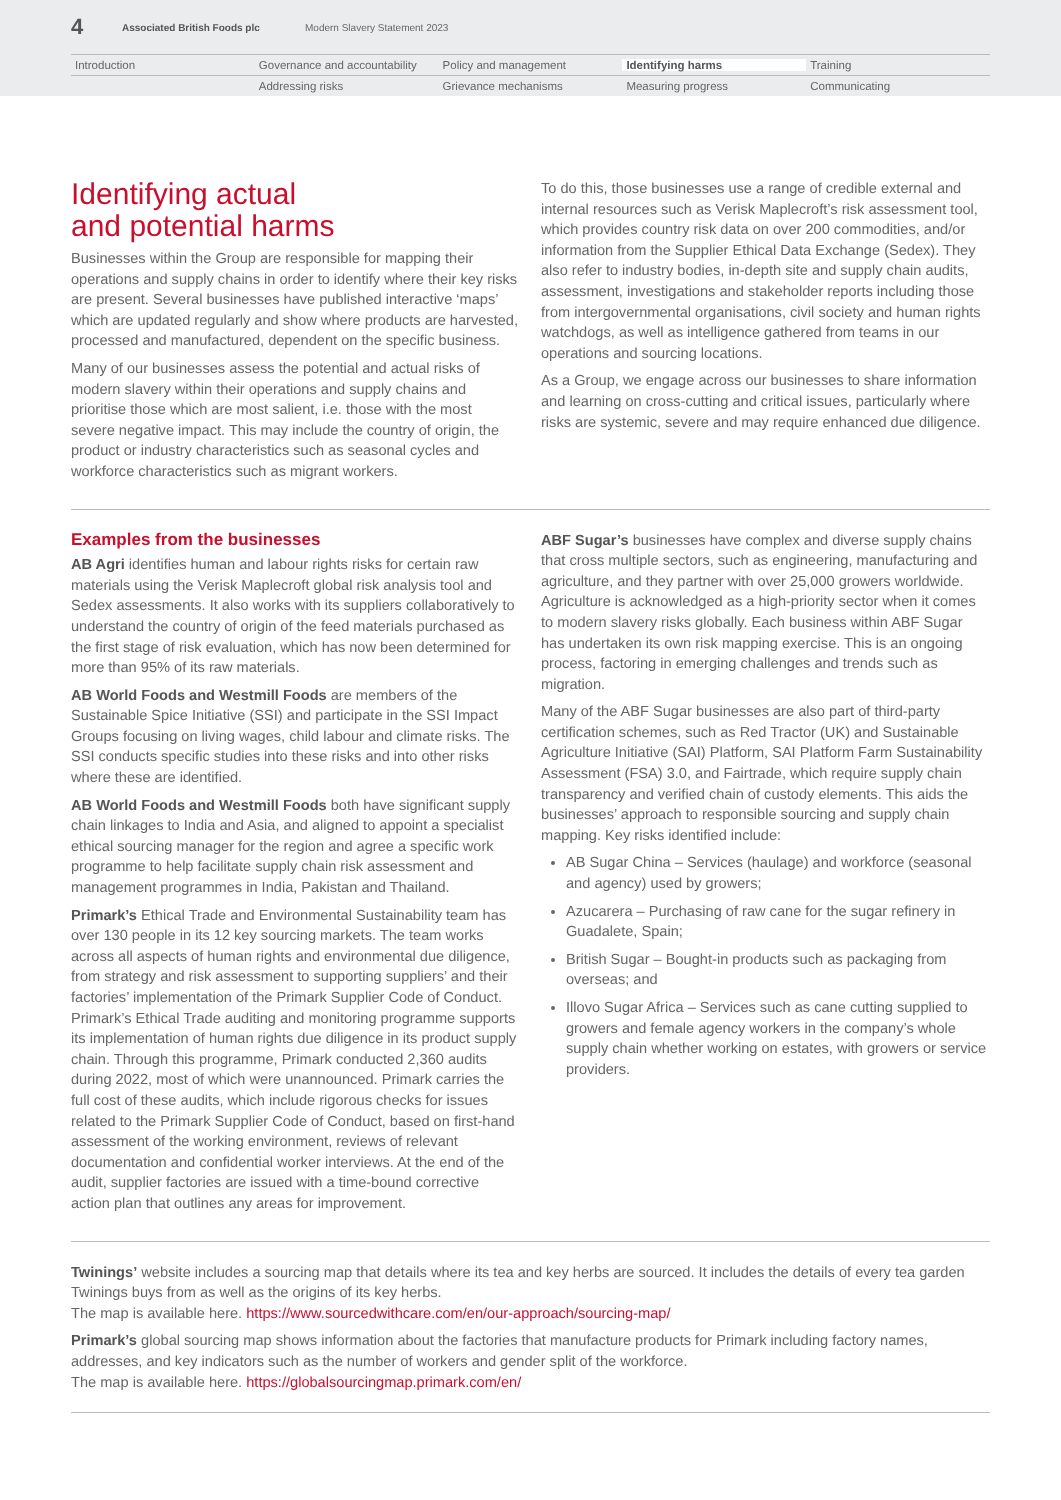4 Associated British Foods plc Modern Slavery Statement 2023
Introduction Governance and accountability Policy and management Identifying harms Training
Addressing risks Grievance mechanisms Measuring progress Communicating
Identifying actual
and potential harms
Businesses within the Group are responsible for mapping their operations and supply chains in order to identify where their key risks are present. Several businesses have published interactive ‘maps’ which are updated regularly and show where products are harvested, processed and manufactured, dependent on the specific business.
Many of our businesses assess the potential and actual risks of modern slavery within their operations and supply chains and prioritise those which are most salient, i.e. those with the most severe negative impact. This may include the country of origin, the product or industry characteristics such as seasonal cycles and workforce characteristics such as migrant workers.
To do this, those businesses use a range of credible external and internal resources such as Verisk Maplecroft’s risk assessment tool, which provides country risk data on over 200 commodities, and/or information from the Supplier Ethical Data Exchange (Sedex). They also refer to industry bodies, in-depth site and supply chain audits, assessment, investigations and stakeholder reports including those from intergovernmental organisations, civil society and human rights watchdogs, as well as intelligence gathered from teams in our operations and sourcing locations.
As a Group, we engage across our businesses to share information and learning on cross-cutting and critical issues, particularly where risks are systemic, severe and may require enhanced due diligence.
Examples from the businesses
AB Agri identifies human and labour rights risks for certain raw materials using the Verisk Maplecroft global risk analysis tool and Sedex assessments. It also works with its suppliers collaboratively to understand the country of origin of the feed materials purchased as the first stage of risk evaluation, which has now been determined for more than 95% of its raw materials.
AB World Foods and Westmill Foods are members of the Sustainable Spice Initiative (SSI) and participate in the SSI Impact Groups focusing on living wages, child labour and climate risks. The SSI conducts specific studies into these risks and into other risks where these are identified.
AB World Foods and Westmill Foods both have significant supply chain linkages to India and Asia, and aligned to appoint a specialist ethical sourcing manager for the region and agree a specific work programme to help facilitate supply chain risk assessment and management programmes in India, Pakistan and Thailand.
Primark’s Ethical Trade and Environmental Sustainability team has over 130 people in its 12 key sourcing markets. The team works across all aspects of human rights and environmental due diligence, from strategy and risk assessment to supporting suppliers’ and their factories’ implementation of the Primark Supplier Code of Conduct. Primark’s Ethical Trade auditing and monitoring programme supports its implementation of human rights due diligence in its product supply chain. Through this programme, Primark conducted 2,360 audits during 2022, most of which were unannounced. Primark carries the full cost of these audits, which include rigorous checks for issues related to the Primark Supplier Code of Conduct, based on first-hand assessment of the working environment, reviews of relevant documentation and confidential worker interviews. At the end of the audit, supplier factories are issued with a time-bound corrective action plan that outlines any areas for improvement.
ABF Sugar’s businesses have complex and diverse supply chains that cross multiple sectors, such as engineering, manufacturing and agriculture, and they partner with over 25,000 growers worldwide. Agriculture is acknowledged as a high-priority sector when it comes to modern slavery risks globally. Each business within ABF Sugar has undertaken its own risk mapping exercise. This is an ongoing process, factoring in emerging challenges and trends such as migration.
Many of the ABF Sugar businesses are also part of third-party certification schemes, such as Red Tractor (UK) and Sustainable Agriculture Initiative (SAI) Platform, SAI Platform Farm Sustainability Assessment (FSA) 3.0, and Fairtrade, which require supply chain transparency and verified chain of custody elements. This aids the businesses’ approach to responsible sourcing and supply chain mapping. Key risks identified include:
AB Sugar China – Services (haulage) and workforce (seasonal and agency) used by growers;
Azucarera – Purchasing of raw cane for the sugar refinery in Guadalete, Spain;
British Sugar – Bought-in products such as packaging from overseas; and
Illovo Sugar Africa – Services such as cane cutting supplied to growers and female agency workers in the company’s whole supply chain whether working on estates, with growers or service providers.
Twinings’ website includes a sourcing map that details where its tea and key herbs are sourced. It includes the details of every tea garden Twinings buys from as well as the origins of its key herbs.
The map is available here. https://www.sourcedwithcare.com/en/our-approach/sourcing-map/
Primark’s global sourcing map shows information about the factories that manufacture products for Primark including factory names, addresses, and key indicators such as the number of workers and gender split of the workforce.
The map is available here. https://globalsourcingmap.primark.com/en/